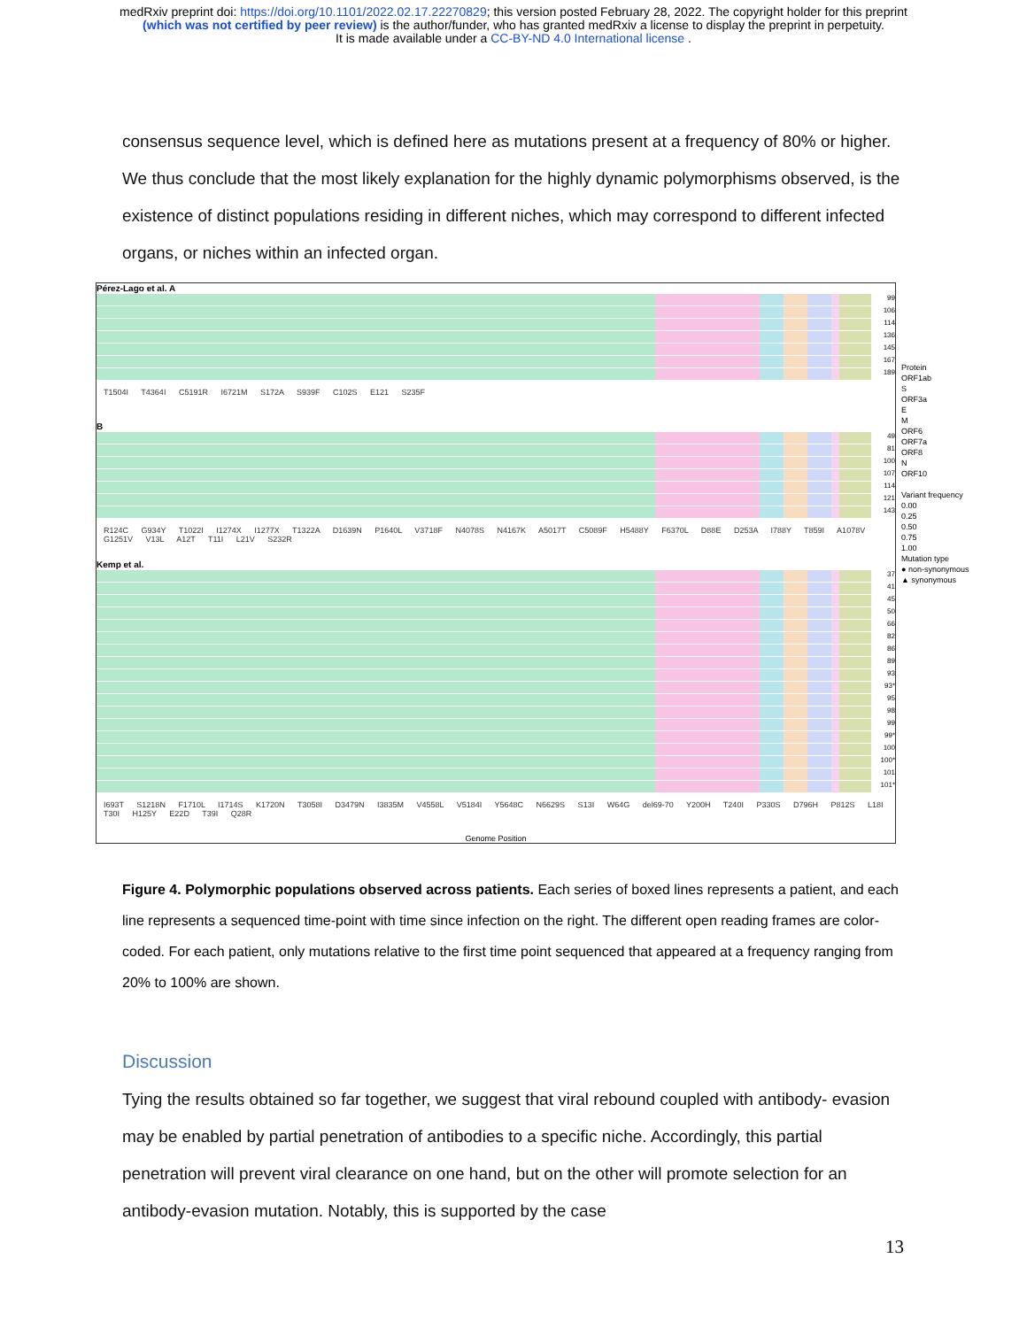medRxiv preprint doi: https://doi.org/10.1101/2022.02.17.22270829; this version posted February 28, 2022. The copyright holder for this preprint
(which was not certified by peer review) is the author/funder, who has granted medRxiv a license to display the preprint in perpetuity.
It is made available under a CC-BY-ND 4.0 International license .
consensus sequence level, which is defined here as mutations present at a frequency of 80% or higher. We thus conclude that the most likely explanation for the highly dynamic polymorphisms observed, is the existence of distinct populations residing in different niches, which may correspond to different infected organs, or niches within an infected organ.
Pérez-Lago et al. A
99
106
114
136
145
167
189
T1504I T4364I C5191R I6721M S172A S939F C102S E121 S235F
B
49
81
100
107
114
121
143
R124C G934Y T1022I I1274X I1277X T1322A D1639N P1640L V3718F N4078S N4167K A5017T C5089F H5488Y F6370L D88E D253A I788Y T859I A1078V G1251V V13L A12T T11I L21V S232R
Kemp et al.
37
41
45
50
66
82
86
89
93
93*
95
98
99
99*
100
100*
101
101*
I693T S1218N F1710L I1714S K1720N T3058I D3479N I3835M V4558L V5184I Y5648C N6629S S13I W64G del69-70 Y200H T240I P330S D796H P812S L18I T30I H125Y E22D T39I Q28R
Genome Position
Protein
ORF1ab
S
ORF3a
E
M
ORF6
ORF7a
ORF8
N
ORF10
Variant frequency
0.00
0.25
0.50
0.75
1.00
Mutation type
● non-synonymous
▲ synonymous
Figure 4. Polymorphic populations observed across patients. Each series of boxed lines represents a patient, and each line represents a sequenced time-point with time since infection on the right. The different open reading frames are color-coded. For each patient, only mutations relative to the first time point sequenced that appeared at a frequency ranging from 20% to 100% are shown.
Discussion
Tying the results obtained so far together, we suggest that viral rebound coupled with antibody- evasion may be enabled by partial penetration of antibodies to a specific niche. Accordingly, this partial penetration will prevent viral clearance on one hand, but on the other will promote selection for an antibody-evasion mutation. Notably, this is supported by the case
13